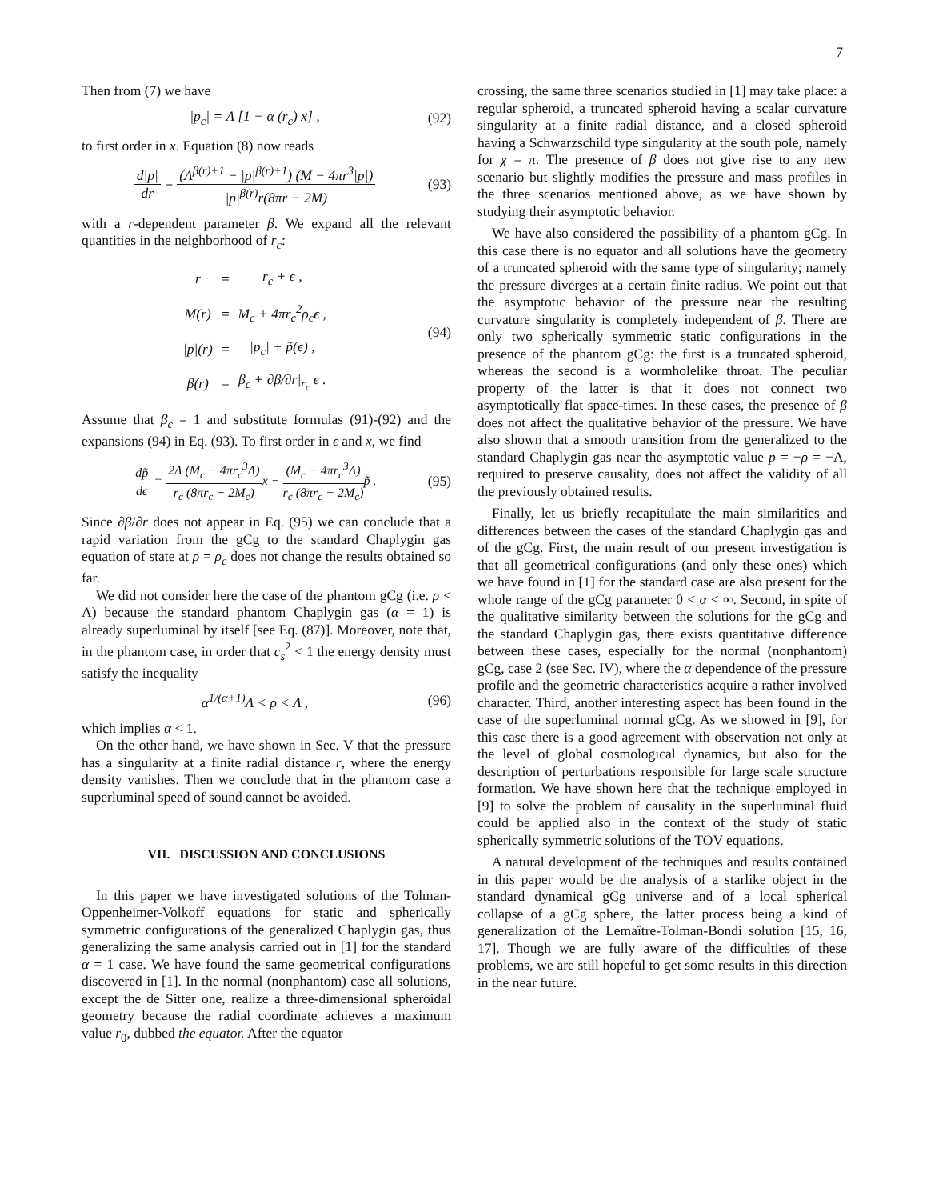7
Then from (7) we have
|p<sub>c</sub>| = Λ [1 − α (r<sub>c</sub>) x] , (92)
to first order in x. Equation (8) now reads
d|p| dr = (Λ<sup>β(r)+1</sup> − |p|<sup>β(r)+1</sup>) (M − 4πr<sup>3</sup>|p|) |p|<sup>β(r)</sup>r(8πr − 2M)
(93)
with a r-dependent parameter β. We expand all the relevant quantities in the neighborhood of r<sub>c</sub>:
| r | = | r<sub>c</sub> + ϵ , |
| M(r) | = | M<sub>c</sub> + 4πr<sub>c</sub><sup>2</sup>ρ<sub>c</sub>ϵ , |
| /p/(r) | = | /p<sub>c</sub>/ + p̃(ϵ) , |
| β(r) | = | β<sub>c</sub> + ∂β/∂r/<sub>r<sub>c</sub></sub> ϵ . |
(94)
Assume that β<sub>c</sub> = 1 and substitute formulas (91)-(92) and the expansions (94) in Eq. (93). To first order in ϵ and x, we find
dp̃ dϵ = 2Λ (M<sub>c</sub> − 4πr<sub>c</sub><sup>3</sup>Λ) r<sub>c</sub> (8πr<sub>c</sub> − 2M<sub>c</sub>) x − (M<sub>c</sub> − 4πr<sub>c</sub><sup>3</sup>Λ) r<sub>c</sub> (8πr<sub>c</sub> − 2M<sub>c</sub>) p̃ .
(95)
Since ∂β/∂r does not appear in Eq. (95) we can conclude that a rapid variation from the gCg to the standard Chaplygin gas equation of state at ρ = ρ<sub>c</sub> does not change the results obtained so far.
We did not consider here the case of the phantom gCg (i.e. ρ < Λ) because the standard phantom Chaplygin gas (α = 1) is already superluminal by itself [see Eq. (87)]. Moreover, note that, in the phantom case, in order that c<sub>s</sub><sup>2</sup> < 1 the energy density must satisfy the inequality
α<sup>1/(α+1)</sup>Λ < ρ < Λ , (96)
which implies α < 1.
On the other hand, we have shown in Sec. V that the pressure has a singularity at a finite radial distance r, where the energy density vanishes. Then we conclude that in the phantom case a superluminal speed of sound cannot be avoided.
VII. DISCUSSION AND CONCLUSIONS
In this paper we have investigated solutions of the Tolman-Oppenheimer-Volkoff equations for static and spherically symmetric configurations of the generalized Chaplygin gas, thus generalizing the same analysis carried out in [1] for the standard α = 1 case. We have found the same geometrical configurations discovered in [1]. In the normal (nonphantom) case all solutions, except the de Sitter one, realize a three-dimensional spheroidal geometry because the radial coordinate achieves a maximum value r<sub>0</sub>, dubbed the equator. After the equator
crossing, the same three scenarios studied in [1] may take place: a regular spheroid, a truncated spheroid having a scalar curvature singularity at a finite radial distance, and a closed spheroid having a Schwarzschild type singularity at the south pole, namely for χ = π. The presence of β does not give rise to any new scenario but slightly modifies the pressure and mass profiles in the three scenarios mentioned above, as we have shown by studying their asymptotic behavior.
We have also considered the possibility of a phantom gCg. In this case there is no equator and all solutions have the geometry of a truncated spheroid with the same type of singularity; namely the pressure diverges at a certain finite radius. We point out that the asymptotic behavior of the pressure near the resulting curvature singularity is completely independent of β. There are only two spherically symmetric static configurations in the presence of the phantom gCg: the first is a truncated spheroid, whereas the second is a wormholelike throat. The peculiar property of the latter is that it does not connect two asymptotically flat space-times. In these cases, the presence of β does not affect the qualitative behavior of the pressure. We have also shown that a smooth transition from the generalized to the standard Chaplygin gas near the asymptotic value p = −ρ = −Λ, required to preserve causality, does not affect the validity of all the previously obtained results.
Finally, let us briefly recapitulate the main similarities and differences between the cases of the standard Chaplygin gas and of the gCg. First, the main result of our present investigation is that all geometrical configurations (and only these ones) which we have found in [1] for the standard case are also present for the whole range of the gCg parameter 0 < α < ∞. Second, in spite of the qualitative similarity between the solutions for the gCg and the standard Chaplygin gas, there exists quantitative difference between these cases, especially for the normal (nonphantom) gCg, case 2 (see Sec. IV), where the α dependence of the pressure profile and the geometric characteristics acquire a rather involved character. Third, another interesting aspect has been found in the case of the superluminal normal gCg. As we showed in [9], for this case there is a good agreement with observation not only at the level of global cosmological dynamics, but also for the description of perturbations responsible for large scale structure formation. We have shown here that the technique employed in [9] to solve the problem of causality in the superluminal fluid could be applied also in the context of the study of static spherically symmetric solutions of the TOV equations.
A natural development of the techniques and results contained in this paper would be the analysis of a starlike object in the standard dynamical gCg universe and of a local spherical collapse of a gCg sphere, the latter process being a kind of generalization of the Lemaître-Tolman-Bondi solution [15, 16, 17]. Though we are fully aware of the difficulties of these problems, we are still hopeful to get some results in this direction in the near future.